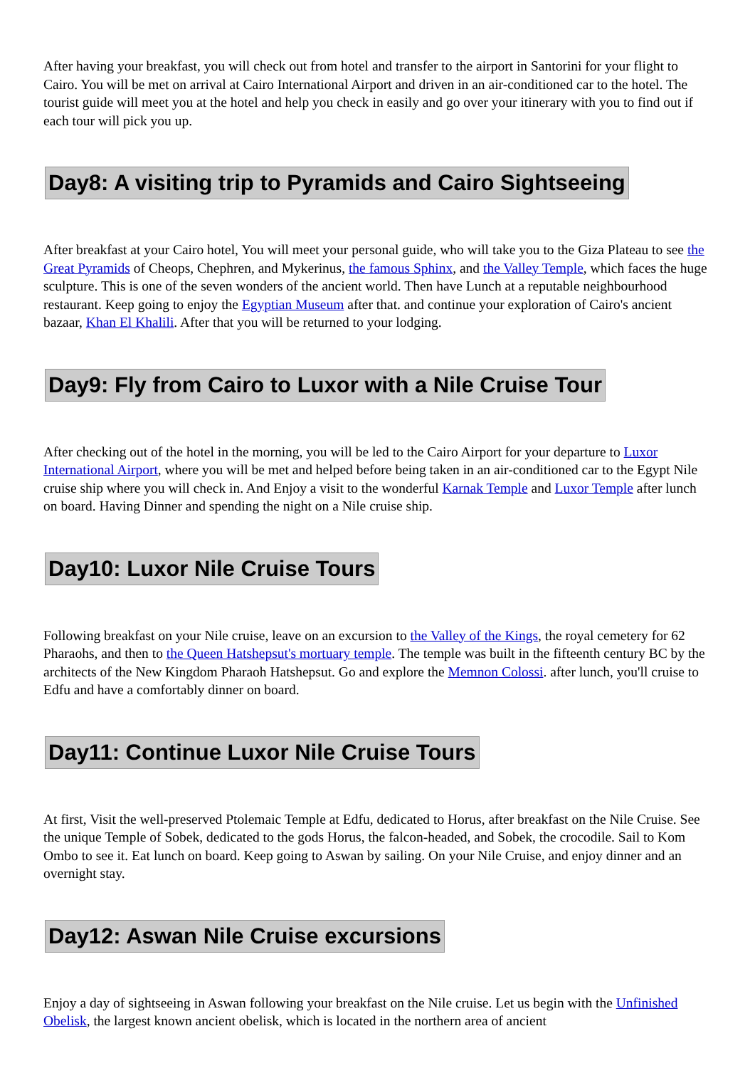After having your breakfast, you will check out from hotel and transfer to the airport in Santorini for your flight to Cairo. You will be met on arrival at Cairo International Airport and driven in an air-conditioned car to the hotel. The tourist guide will meet you at the hotel and help you check in easily and go over your itinerary with you to find out if each tour will pick you up.
Day8: A visiting trip to Pyramids and Cairo Sightseeing
After breakfast at your Cairo hotel, You will meet your personal guide, who will take you to the Giza Plateau to see the Great Pyramids of Cheops, Chephren, and Mykerinus, the famous Sphinx, and the Valley Temple, which faces the huge sculpture. This is one of the seven wonders of the ancient world. Then have Lunch at a reputable neighbourhood restaurant. Keep going to enjoy the Egyptian Museum after that. and continue your exploration of Cairo's ancient bazaar, Khan El Khalili. After that you will be returned to your lodging.
Day9: Fly from Cairo to Luxor with a Nile Cruise Tour
After checking out of the hotel in the morning, you will be led to the Cairo Airport for your departure to Luxor International Airport, where you will be met and helped before being taken in an air-conditioned car to the Egypt Nile cruise ship where you will check in. And Enjoy a visit to the wonderful Karnak Temple and Luxor Temple after lunch on board. Having Dinner and spending the night on a Nile cruise ship.
Day10: Luxor Nile Cruise Tours
Following breakfast on your Nile cruise, leave on an excursion to the Valley of the Kings, the royal cemetery for 62 Pharaohs, and then to the Queen Hatshepsut's mortuary temple. The temple was built in the fifteenth century BC by the architects of the New Kingdom Pharaoh Hatshepsut. Go and explore the Memnon Colossi. after lunch, you'll cruise to Edfu and have a comfortably dinner on board.
Day11: Continue Luxor Nile Cruise Tours
At first, Visit the well-preserved Ptolemaic Temple at Edfu, dedicated to Horus, after breakfast on the Nile Cruise. See the unique Temple of Sobek, dedicated to the gods Horus, the falcon-headed, and Sobek, the crocodile. Sail to Kom Ombo to see it. Eat lunch on board. Keep going to Aswan by sailing. On your Nile Cruise, and enjoy dinner and an overnight stay.
Day12: Aswan Nile Cruise excursions
Enjoy a day of sightseeing in Aswan following your breakfast on the Nile cruise. Let us begin with the Unfinished Obelisk, the largest known ancient obelisk, which is located in the northern area of ancient